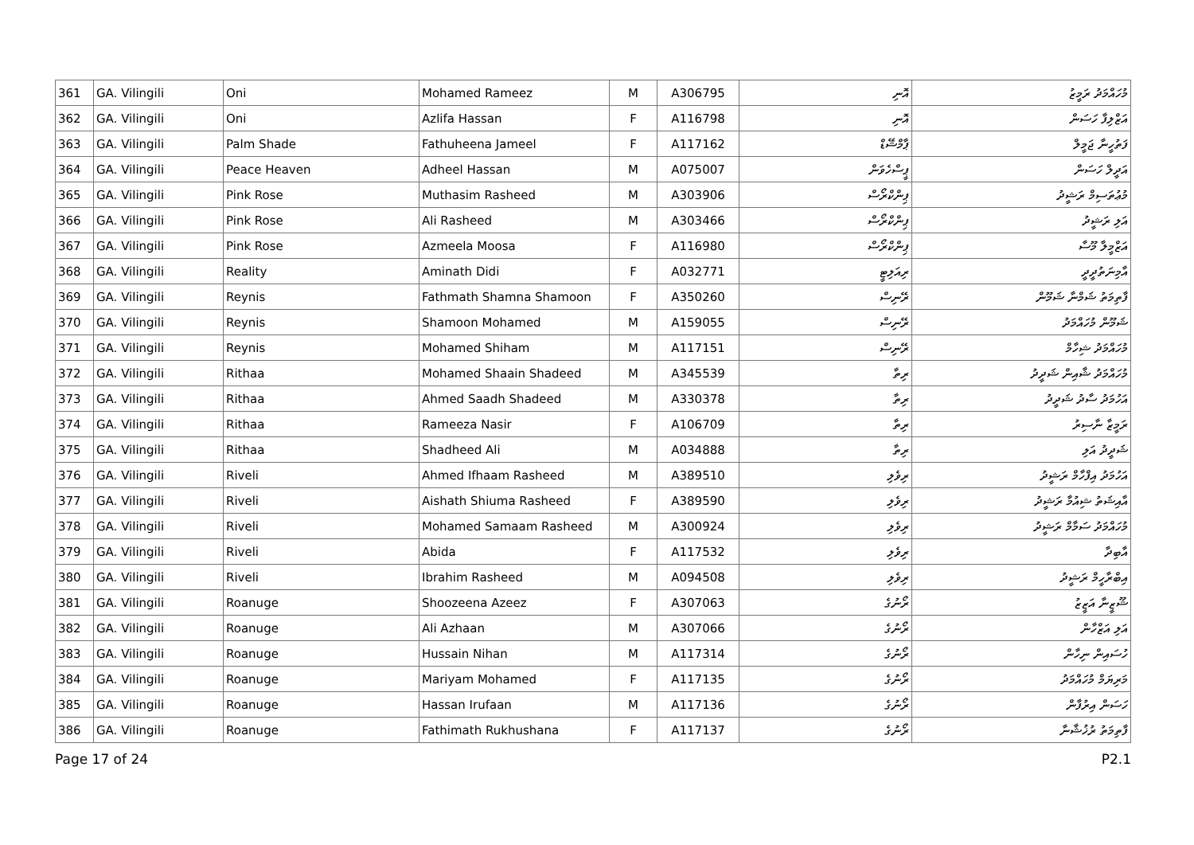| 361 | GA. Vilingili | Oni | Mohamed Rameez | M | A306795 | އޮނި | މުހައްމަދު ރަމީޒު |
| 362 | GA. Vilingili | Oni | Azlifa Hassan | F | A116798 | އޮނި | އަޒްލިފާ ހަސަން |
| 363 | GA. Vilingili | Palm Shade | Fathuheena Jameel | F | A117162 | ޕާމްޝޭޑް | ފަތުހީނާ ޖަމީލް |
| 364 | GA. Vilingili | Peace Heaven | Adheel Hassan | M | A075007 | ޕީސްހެވަން | އަދީލް ހަސަން |
| 365 | GA. Vilingili | Pink Rose | Muthasim Rasheed | M | A303906 | ޕިންކްރޯސް | މުޢުތަސިމް ރަޝީދު |
| 366 | GA. Vilingili | Pink Rose | Ali Rasheed | M | A303466 | ޕިންކްރޯސް | އަލި ރަޝީދު |
| 367 | GA. Vilingili | Pink Rose | Azmeela Moosa | F | A116980 | ޕިންކްރޯސް | އަޒްމީލާ މޫސާ |
| 368 | GA. Vilingili | Reality | Aminath Didi | F | A032771 | ރިއަލިޓީ | އާމިނަތުދީދީ |
| 369 | GA. Vilingili | Reynis | Fathmath Shamna Shamoon | F | A350260 | ރޭނިސް | ފާތިމަތު ޝަމްނާ ޝަމޫން |
| 370 | GA. Vilingili | Reynis | Shamoon Mohamed | M | A159055 | ރޭނިސް | ޝަމޫން މުހައްމަދު |
| 371 | GA. Vilingili | Reynis | Mohamed Shiham | M | A117151 | ރޭނިސް | މުހައްމަދު ޝިހާމް |
| 372 | GA. Vilingili | Rithaa | Mohamed Shaain Shadeed | M | A345539 | ރިތާ | މުހައްމަދު ޝާއިން ޝަދީދު |
| 373 | GA. Vilingili | Rithaa | Ahmed Saadh Shadeed | M | A330378 | ރިތާ | އަހުމަދު ސާދު ޝަދީދު |
| 374 | GA. Vilingili | Rithaa | Rameeza Nasir | F | A106709 | ރިތާ | ރަމީޒާ ނާސިރު |
| 375 | GA. Vilingili | Rithaa | Shadheed Ali | M | A034888 | ރިތާ | ޝަދީދު އަލި |
| 376 | GA. Vilingili | Riveli | Ahmed Ifhaam Rasheed | M | A389510 | ރިވެލި | އަހުމަދު އިފްހާމް ރަޝީދު |
| 377 | GA. Vilingili | Riveli | Aishath Shiuma Rasheed | F | A389590 | ރިވެލި | އާއިޝަތު ޝިއުމާ ރަޝީދު |
| 378 | GA. Vilingili | Riveli | Mohamed Samaam Rasheed | M | A300924 | ރިވެލި | މުހައްމަދު ސަމާމް ރަޝީދު |
| 379 | GA. Vilingili | Riveli | Abida | F | A117532 | ރިވެލި | އާބިދާ |
| 380 | GA. Vilingili | Riveli | Ibrahim Rasheed | M | A094508 | ރިވެލި | އިބްރާހީމް ރަޝީދު |
| 381 | GA. Vilingili | Roanuge | Shoozeena Azeez | F | A307063 | ރޯނުގެ | ޝޫޒީނާ އަޒީޒު |
| 382 | GA. Vilingili | Roanuge | Ali Azhaan | M | A307066 | ރޯނުގެ | އަލި އަޒްހާން |
| 383 | GA. Vilingili | Roanuge | Hussain Nihan | M | A117314 | ރޯނުގެ | ހުސައިން ނިހާން |
| 384 | GA. Vilingili | Roanuge | Mariyam Mohamed | F | A117135 | ރޯނުގެ | މަރިޔަމް މުހައްމަދު |
| 385 | GA. Vilingili | Roanuge | Hassan Irufaan | M | A117136 | ރޯނުގެ | ހަސަން އިރުފާން |
| 386 | GA. Vilingili | Roanuge | Fathimath Rukhushana | F | A117137 | ރޯނުގެ | ފާތިމަތު ރުޚުޝާނާ |
Page 17 of 24 P2.1